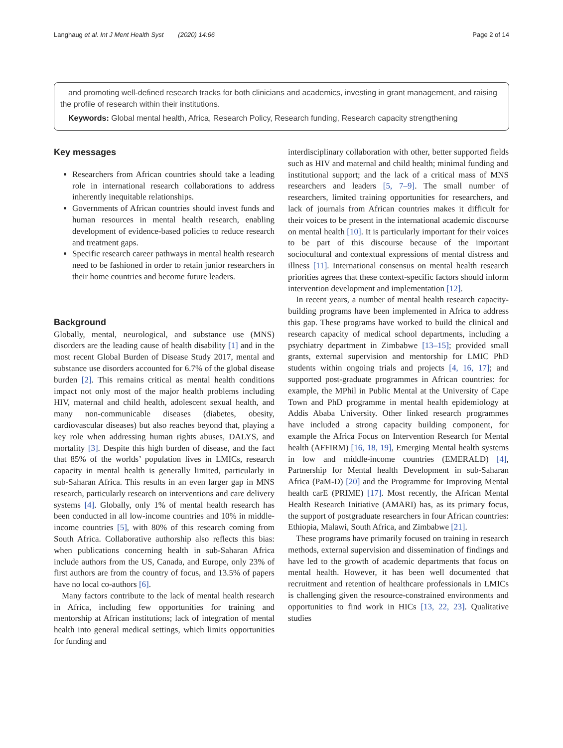Langhaug et al. Int J Ment Health Syst (2020) 14:66 Page 2 of 14
and promoting well-defined research tracks for both clinicians and academics, investing in grant management, and raising the profile of research within their institutions.
Keywords: Global mental health, Africa, Research Policy, Research funding, Research capacity strengthening
Key messages
Researchers from African countries should take a leading role in international research collaborations to address inherently inequitable relationships.
Governments of African countries should invest funds and human resources in mental health research, enabling development of evidence-based policies to reduce research and treatment gaps.
Specific research career pathways in mental health research need to be fashioned in order to retain junior researchers in their home countries and become future leaders.
Background
Globally, mental, neurological, and substance use (MNS) disorders are the leading cause of health disability [1] and in the most recent Global Burden of Disease Study 2017, mental and substance use disorders accounted for 6.7% of the global disease burden [2]. This remains critical as mental health conditions impact not only most of the major health problems including HIV, maternal and child health, adolescent sexual health, and many non-communicable diseases (diabetes, obesity, cardiovascular diseases) but also reaches beyond that, playing a key role when addressing human rights abuses, DALYS, and mortality [3]. Despite this high burden of disease, and the fact that 85% of the worlds’ population lives in LMICs, research capacity in mental health is generally limited, particularly in sub-Saharan Africa. This results in an even larger gap in MNS research, particularly research on interventions and care delivery systems [4]. Globally, only 1% of mental health research has been conducted in all low-income countries and 10% in middle-income countries [5], with 80% of this research coming from South Africa. Collaborative authorship also reflects this bias: when publications concerning health in sub-Saharan Africa include authors from the US, Canada, and Europe, only 23% of first authors are from the country of focus, and 13.5% of papers have no local co-authors [6].
Many factors contribute to the lack of mental health research in Africa, including few opportunities for training and mentorship at African institutions; lack of integration of mental health into general medical settings, which limits opportunities for funding and
interdisciplinary collaboration with other, better supported fields such as HIV and maternal and child health; minimal funding and institutional support; and the lack of a critical mass of MNS researchers and leaders [5, 7–9]. The small number of researchers, limited training opportunities for researchers, and lack of journals from African countries makes it difficult for their voices to be present in the international academic discourse on mental health [10]. It is particularly important for their voices to be part of this discourse because of the important sociocultural and contextual expressions of mental distress and illness [11]. International consensus on mental health research priorities agrees that these context-specific factors should inform intervention development and implementation [12].
In recent years, a number of mental health research capacity-building programs have been implemented in Africa to address this gap. These programs have worked to build the clinical and research capacity of medical school departments, including a psychiatry department in Zimbabwe [13–15]; provided small grants, external supervision and mentorship for LMIC PhD students within ongoing trials and projects [4, 16, 17]; and supported post-graduate programmes in African countries: for example, the MPhil in Public Mental at the University of Cape Town and PhD programme in mental health epidemiology at Addis Ababa University. Other linked research programmes have included a strong capacity building component, for example the Africa Focus on Intervention Research for Mental health (AFFIRM) [16, 18, 19], Emerging Mental health systems in low and middle-income countries (EMERALD) [4], Partnership for Mental health Development in sub-Saharan Africa (PaM-D) [20] and the Programme for Improving Mental health carE (PRIME) [17]. Most recently, the African Mental Health Research Initiative (AMARI) has, as its primary focus, the support of postgraduate researchers in four African countries: Ethiopia, Malawi, South Africa, and Zimbabwe [21].
These programs have primarily focused on training in research methods, external supervision and dissemination of findings and have led to the growth of academic departments that focus on mental health. However, it has been well documented that recruitment and retention of healthcare professionals in LMICs is challenging given the resource-constrained environments and opportunities to find work in HICs [13, 22, 23]. Qualitative studies